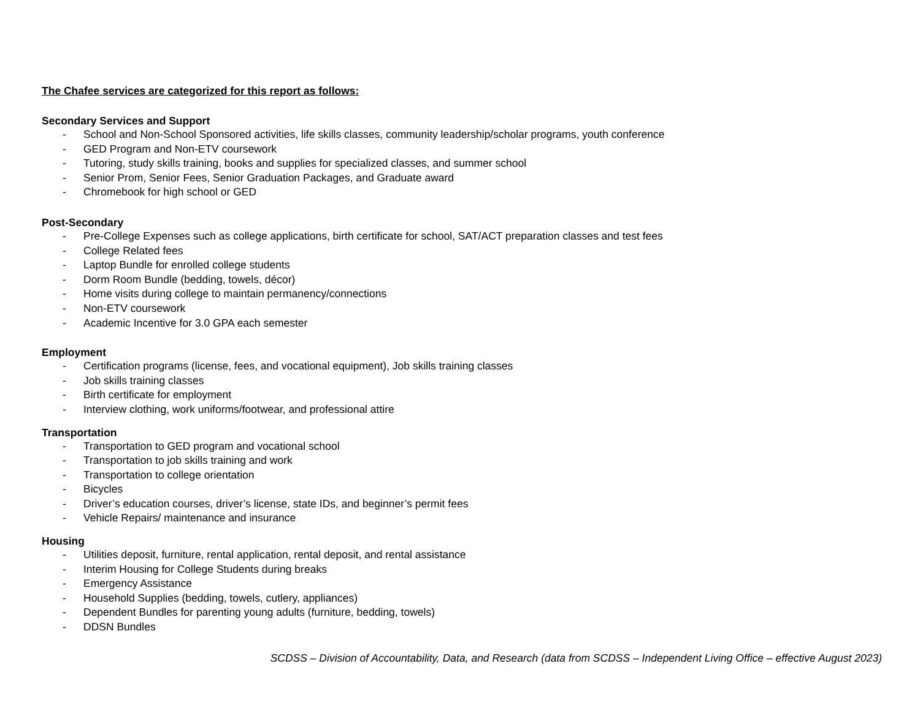The Chafee services are categorized for this report as follows:
Secondary Services and Support
- School and Non-School Sponsored activities, life skills classes, community leadership/scholar programs, youth conference
- GED Program and Non-ETV coursework
- Tutoring, study skills training, books and supplies for specialized classes, and summer school
- Senior Prom, Senior Fees, Senior Graduation Packages, and Graduate award
- Chromebook for high school or GED
Post-Secondary
- Pre-College Expenses such as college applications, birth certificate for school, SAT/ACT preparation classes and test fees
- College Related fees
- Laptop Bundle for enrolled college students
- Dorm Room Bundle (bedding, towels, décor)
- Home visits during college to maintain permanency/connections
- Non-ETV coursework
- Academic Incentive for 3.0 GPA each semester
Employment
- Certification programs (license, fees, and vocational equipment), Job skills training classes
- Job skills training classes
- Birth certificate for employment
- Interview clothing, work uniforms/footwear, and professional attire
Transportation
- Transportation to GED program and vocational school
- Transportation to job skills training and work
- Transportation to college orientation
- Bicycles
- Driver’s education courses, driver’s license, state IDs, and beginner’s permit fees
- Vehicle Repairs/ maintenance and insurance
Housing
- Utilities deposit, furniture, rental application, rental deposit, and rental assistance
- Interim Housing for College Students during breaks
- Emergency Assistance
- Household Supplies (bedding, towels, cutlery, appliances)
- Dependent Bundles for parenting young adults (furniture, bedding, towels)
- DDSN Bundles
SCDSS – Division of Accountability, Data, and Research (data from SCDSS – Independent Living Office – effective August 2023)